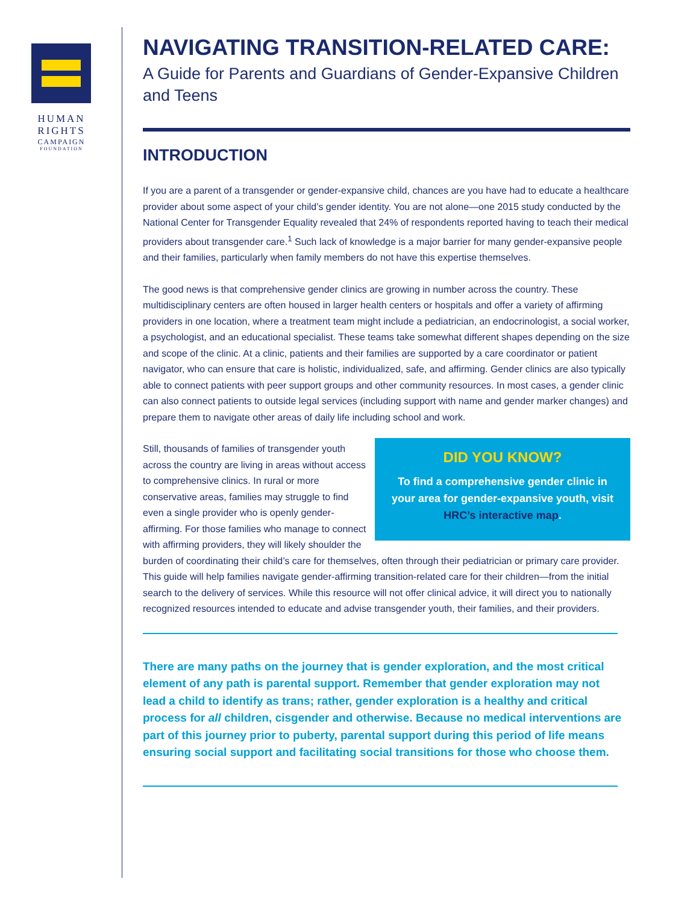HUMAN
RIGHTS
CAMPAIGN
FOUNDATION
NAVIGATING TRANSITION-RELATED CARE:
A Guide for Parents and Guardians of Gender-Expansive Children and Teens
INTRODUCTION
If you are a parent of a transgender or gender-expansive child, chances are you have had to educate a healthcare provider about some aspect of your child’s gender identity. You are not alone—one 2015 study conducted by the National Center for Transgender Equality revealed that 24% of respondents reported having to teach their medical providers about transgender care.<sup>1</sup> Such lack of knowledge is a major barrier for many gender-expansive people and their families, particularly when family members do not have this expertise themselves.
The good news is that comprehensive gender clinics are growing in number across the country. These multidisciplinary centers are often housed in larger health centers or hospitals and offer a variety of affirming providers in one location, where a treatment team might include a pediatrician, an endocrinologist, a social worker, a psychologist, and an educational specialist. These teams take somewhat different shapes depending on the size and scope of the clinic. At a clinic, patients and their families are supported by a care coordinator or patient navigator, who can ensure that care is holistic, individualized, safe, and affirming. Gender clinics are also typically able to connect patients with peer support groups and other community resources. In most cases, a gender clinic can also connect patients to outside legal services (including support with name and gender marker changes) and prepare them to navigate other areas of daily life including school and work.
DID YOU KNOW?
To find a comprehensive gender clinic in your area for gender-expansive youth, visit HRC’s interactive map.
Still, thousands of families of transgender youth across the country are living in areas without access to comprehensive clinics. In rural or more conservative areas, families may struggle to find even a single provider who is openly gender-affirming. For those families who manage to connect with affirming providers, they will likely shoulder the burden of coordinating their child’s care for themselves, often through their pediatrician or primary care provider. This guide will help families navigate gender-affirming transition-related care for their children—from the initial search to the delivery of services. While this resource will not offer clinical advice, it will direct you to nationally recognized resources intended to educate and advise transgender youth, their families, and their providers.
There are many paths on the journey that is gender exploration, and the most critical element of any path is parental support. Remember that gender exploration may not lead a child to identify as trans; rather, gender exploration is a healthy and critical process for all children, cisgender and otherwise. Because no medical interventions are part of this journey prior to puberty, parental support during this period of life means ensuring social support and facilitating social transitions for those who choose them.